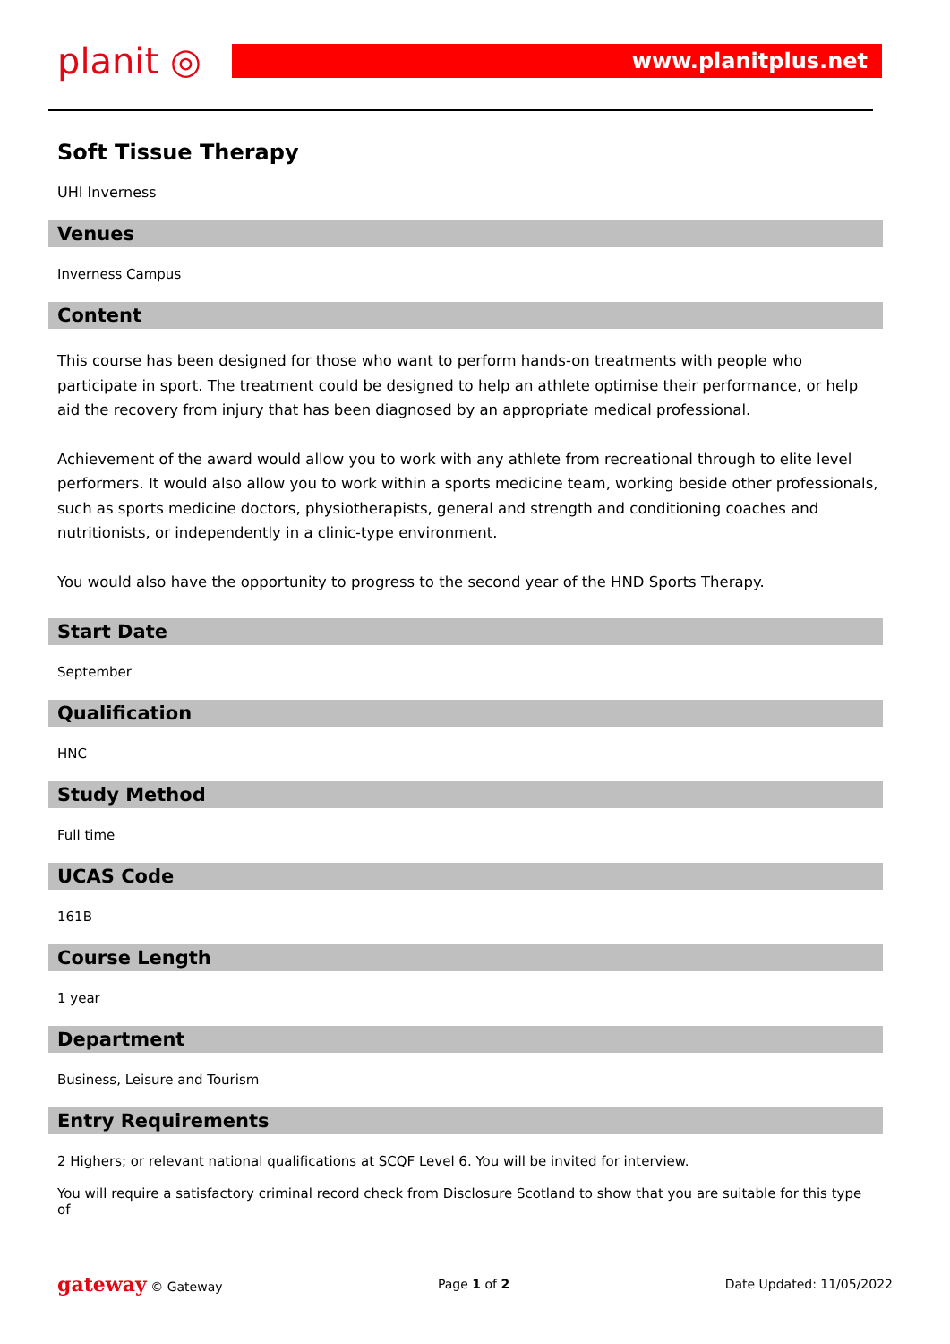planit ◎
www.planitplus.net
Soft Tissue Therapy
UHI Inverness
Venues
Inverness Campus
Content
This course has been designed for those who want to perform hands-on treatments with people who participate in sport. The treatment could be designed to help an athlete optimise their performance, or help aid the recovery from injury that has been diagnosed by an appropriate medical professional.
Achievement of the award would allow you to work with any athlete from recreational through to elite level performers. It would also allow you to work within a sports medicine team, working beside other professionals, such as sports medicine doctors, physiotherapists, general and strength and conditioning coaches and nutritionists, or independently in a clinic-type environment.
You would also have the opportunity to progress to the second year of the HND Sports Therapy.
Start Date
September
Qualification
HNC
Study Method
Full time
UCAS Code
161B
Course Length
1 year
Department
Business, Leisure and Tourism
Entry Requirements
2 Highers; or relevant national qualifications at SCQF Level 6. You will be invited for interview.
You will require a satisfactory criminal record check from Disclosure Scotland to show that you are suitable for this type of
gateway © Gateway Page 1 of 2 Date Updated: 11/05/2022